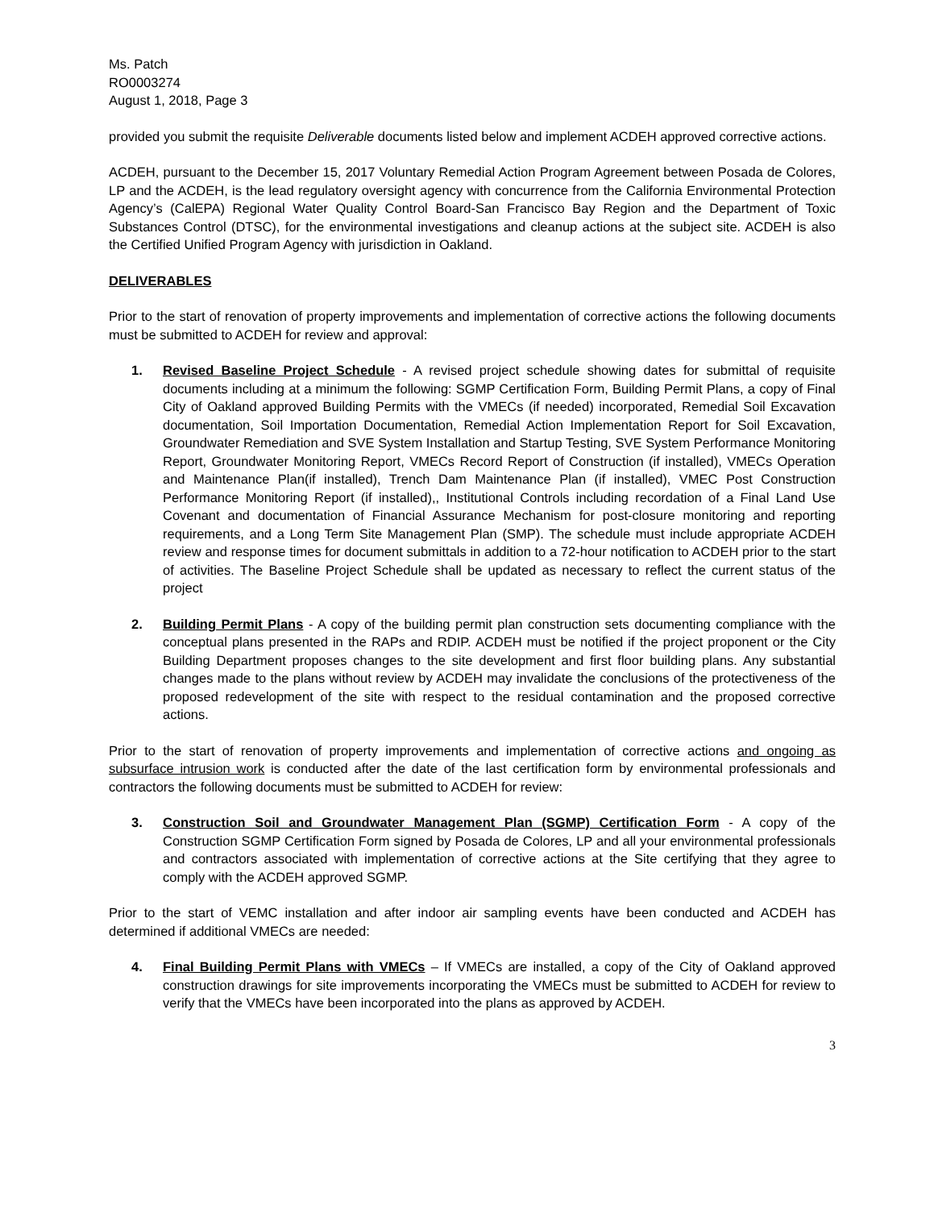Ms. Patch
RO0003274
August 1, 2018, Page 3
provided you submit the requisite Deliverable documents listed below and implement ACDEH approved corrective actions.
ACDEH, pursuant to the December 15, 2017 Voluntary Remedial Action Program Agreement between Posada de Colores, LP and the ACDEH, is the lead regulatory oversight agency with concurrence from the California Environmental Protection Agency’s (CalEPA) Regional Water Quality Control Board-San Francisco Bay Region and the Department of Toxic Substances Control (DTSC), for the environmental investigations and cleanup actions at the subject site. ACDEH is also the Certified Unified Program Agency with jurisdiction in Oakland.
DELIVERABLES
Prior to the start of renovation of property improvements and implementation of corrective actions the following documents must be submitted to ACDEH for review and approval:
1. Revised Baseline Project Schedule - A revised project schedule showing dates for submittal of requisite documents including at a minimum the following: SGMP Certification Form, Building Permit Plans, a copy of Final City of Oakland approved Building Permits with the VMECs (if needed) incorporated, Remedial Soil Excavation documentation, Soil Importation Documentation, Remedial Action Implementation Report for Soil Excavation, Groundwater Remediation and SVE System Installation and Startup Testing, SVE System Performance Monitoring Report, Groundwater Monitoring Report, VMECs Record Report of Construction (if installed), VMECs Operation and Maintenance Plan(if installed), Trench Dam Maintenance Plan (if installed), VMEC Post Construction Performance Monitoring Report (if installed),, Institutional Controls including recordation of a Final Land Use Covenant and documentation of Financial Assurance Mechanism for post-closure monitoring and reporting requirements, and a Long Term Site Management Plan (SMP). The schedule must include appropriate ACDEH review and response times for document submittals in addition to a 72-hour notification to ACDEH prior to the start of activities. The Baseline Project Schedule shall be updated as necessary to reflect the current status of the project
2. Building Permit Plans - A copy of the building permit plan construction sets documenting compliance with the conceptual plans presented in the RAPs and RDIP. ACDEH must be notified if the project proponent or the City Building Department proposes changes to the site development and first floor building plans. Any substantial changes made to the plans without review by ACDEH may invalidate the conclusions of the protectiveness of the proposed redevelopment of the site with respect to the residual contamination and the proposed corrective actions.
Prior to the start of renovation of property improvements and implementation of corrective actions and ongoing as subsurface intrusion work is conducted after the date of the last certification form by environmental professionals and contractors the following documents must be submitted to ACDEH for review:
3. Construction Soil and Groundwater Management Plan (SGMP) Certification Form - A copy of the Construction SGMP Certification Form signed by Posada de Colores, LP and all your environmental professionals and contractors associated with implementation of corrective actions at the Site certifying that they agree to comply with the ACDEH approved SGMP.
Prior to the start of VEMC installation and after indoor air sampling events have been conducted and ACDEH has determined if additional VMECs are needed:
4. Final Building Permit Plans with VMECs – If VMECs are installed, a copy of the City of Oakland approved construction drawings for site improvements incorporating the VMECs must be submitted to ACDEH for review to verify that the VMECs have been incorporated into the plans as approved by ACDEH.
3